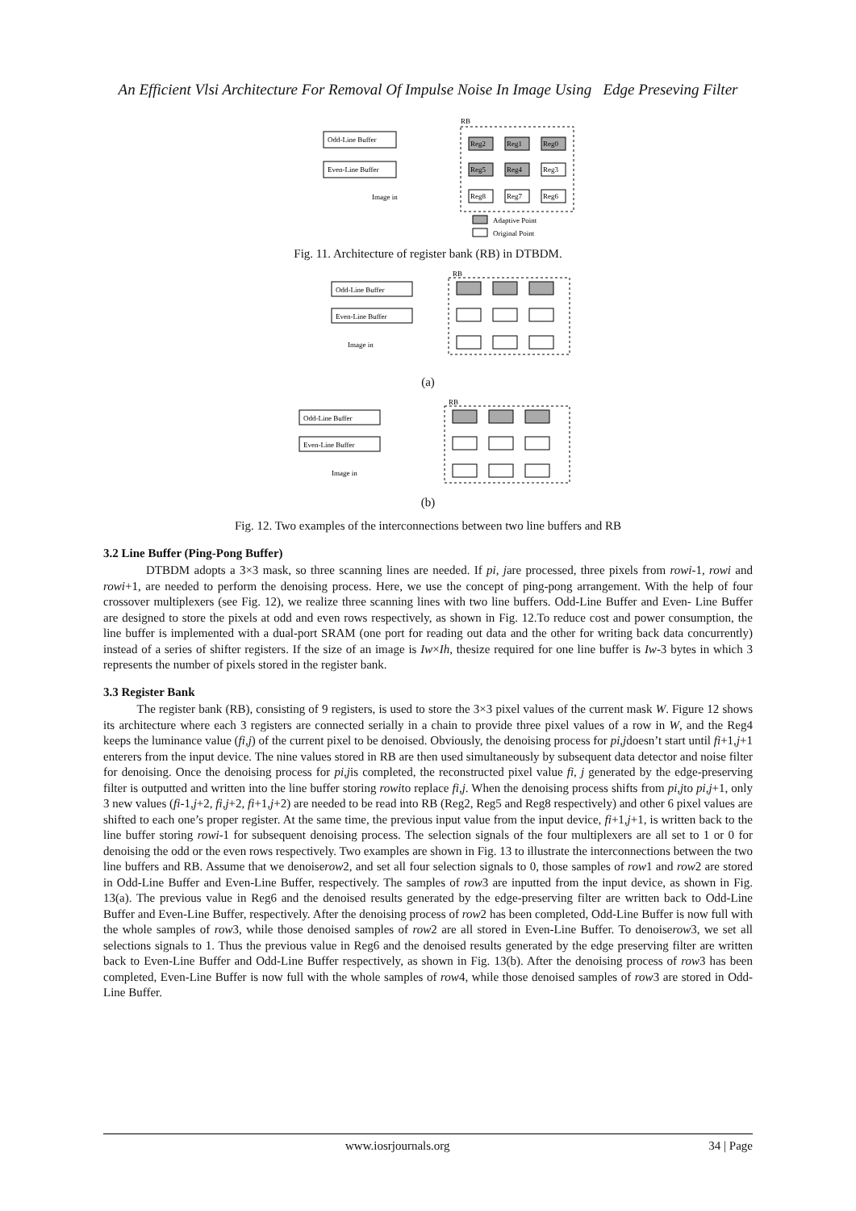An Efficient Vlsi Architecture For Removal Of Impulse Noise In Image Using Edge Preseving Filter
Odd-Line Buffer
Even-Line Buffer
Image in
RB
Reg2
Reg1
Reg0
Reg5
Reg4
Reg3
Reg8
Reg7
Reg6
Adaptive Point
Original Point
Fig. 11. Architecture of register bank (RB) in DTBDM.
Odd-Line Buffer
Even-Line Buffer
Image in
RB
(a)
Odd-Line Buffer
Even-Line Buffer
Image in
RB
(b)
Fig. 12. Two examples of the interconnections between two line buffers and RB
3.2 Line Buffer (Ping-Pong Buffer)
DTBDM adopts a 3×3 mask, so three scanning lines are needed. If pi, jare processed, three pixels from rowi-1, rowi and rowi+1, are needed to perform the denoising process. Here, we use the concept of ping-pong arrangement. With the help of four crossover multiplexers (see Fig. 12), we realize three scanning lines with two line buffers. Odd-Line Buffer and Even- Line Buffer are designed to store the pixels at odd and even rows respectively, as shown in Fig. 12.To reduce cost and power consumption, the line buffer is implemented with a dual-port SRAM (one port for reading out data and the other for writing back data concurrently) instead of a series of shifter registers. If the size of an image is Iw×Ih, thesize required for one line buffer is Iw-3 bytes in which 3 represents the number of pixels stored in the register bank.
3.3 Register Bank
The register bank (RB), consisting of 9 registers, is used to store the 3×3 pixel values of the current mask W. Figure 12 shows its architecture where each 3 registers are connected serially in a chain to provide three pixel values of a row in W, and the Reg4 keeps the luminance value (fi,j) of the current pixel to be denoised. Obviously, the denoising process for pi,jdoesn’t start until fi+1,j+1 enterers from the input device. The nine values stored in RB are then used simultaneously by subsequent data detector and noise filter for denoising. Once the denoising process for pi,jis completed, the reconstructed pixel value fi, j generated by the edge-preserving filter is outputted and written into the line buffer storing rowito replace fi,j. When the denoising process shifts from pi,jto pi,j+1, only 3 new values (fi-1,j+2, fi,j+2, fi+1,j+2) are needed to be read into RB (Reg2, Reg5 and Reg8 respectively) and other 6 pixel values are shifted to each one’s proper register. At the same time, the previous input value from the input device, fi+1,j+1, is written back to the line buffer storing rowi-1 for subsequent denoising process. The selection signals of the four multiplexers are all set to 1 or 0 for denoising the odd or the even rows respectively. Two examples are shown in Fig. 13 to illustrate the interconnections between the two line buffers and RB. Assume that we denoiserow2, and set all four selection signals to 0, those samples of row1 and row2 are stored in Odd-Line Buffer and Even-Line Buffer, respectively. The samples of row3 are inputted from the input device, as shown in Fig. 13(a). The previous value in Reg6 and the denoised results generated by the edge-preserving filter are written back to Odd-Line Buffer and Even-Line Buffer, respectively. After the denoising process of row2 has been completed, Odd-Line Buffer is now full with the whole samples of row3, while those denoised samples of row2 are all stored in Even-Line Buffer. To denoiserow3, we set all selections signals to 1. Thus the previous value in Reg6 and the denoised results generated by the edge preserving filter are written back to Even-Line Buffer and Odd-Line Buffer respectively, as shown in Fig. 13(b). After the denoising process of row3 has been completed, Even-Line Buffer is now full with the whole samples of row4, while those denoised samples of row3 are stored in Odd-Line Buffer.
www.iosrjournals.org 34 | Page